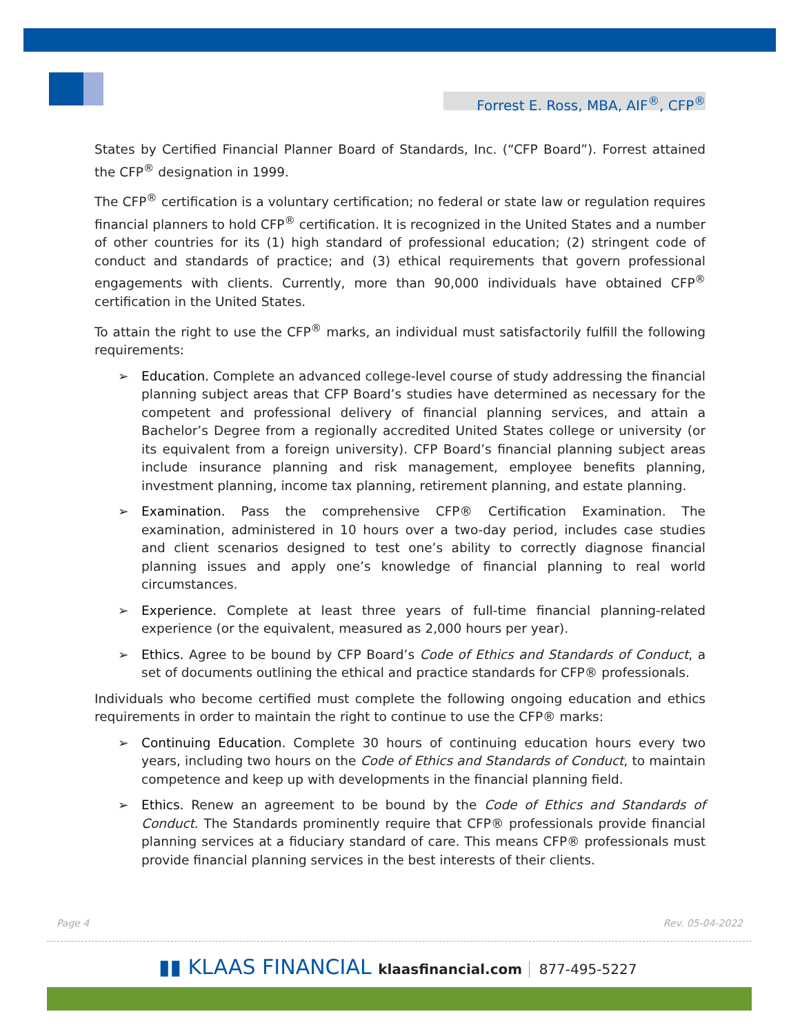Forrest E. Ross, MBA, AIF<sup>®</sup>, CFP<sup>®</sup>
States by Certified Financial Planner Board of Standards, Inc. (“CFP Board”). Forrest attained the CFP<sup>®</sup> designation in 1999.
The CFP<sup>®</sup> certification is a voluntary certification; no federal or state law or regulation requires financial planners to hold CFP<sup>®</sup> certification. It is recognized in the United States and a number of other countries for its (1) high standard of professional education; (2) stringent code of conduct and standards of practice; and (3) ethical requirements that govern professional engagements with clients. Currently, more than 90,000 individuals have obtained CFP<sup>®</sup> certification in the United States.
To attain the right to use the CFP<sup>®</sup> marks, an individual must satisfactorily fulfill the following requirements:
➢ Education. Complete an advanced college-level course of study addressing the financial planning subject areas that CFP Board’s studies have determined as necessary for the competent and professional delivery of financial planning services, and attain a Bachelor’s Degree from a regionally accredited United States college or university (or its equivalent from a foreign university). CFP Board’s financial planning subject areas include insurance planning and risk management, employee benefits planning, investment planning, income tax planning, retirement planning, and estate planning.
➢ Examination. Pass the comprehensive CFP® Certification Examination. The examination, administered in 10 hours over a two-day period, includes case studies and client scenarios designed to test one’s ability to correctly diagnose financial planning issues and apply one’s knowledge of financial planning to real world circumstances.
➢ Experience. Complete at least three years of full-time financial planning-related experience (or the equivalent, measured as 2,000 hours per year).
➢ Ethics. Agree to be bound by CFP Board’s Code of Ethics and Standards of Conduct, a set of documents outlining the ethical and practice standards for CFP® professionals.
Individuals who become certified must complete the following ongoing education and ethics requirements in order to maintain the right to continue to use the CFP® marks:
➢ Continuing Education. Complete 30 hours of continuing education hours every two years, including two hours on the Code of Ethics and Standards of Conduct, to maintain competence and keep up with developments in the financial planning field.
➢ Ethics. Renew an agreement to be bound by the Code of Ethics and Standards of Conduct. The Standards prominently require that CFP® professionals provide financial planning services at a fiduciary standard of care. This means CFP® professionals must provide financial planning services in the best interests of their clients.
Page 4 Rev. 05-04-2022
▮▮ KLAAS FINANCIAL klaasfinancial.com 877-495-5227